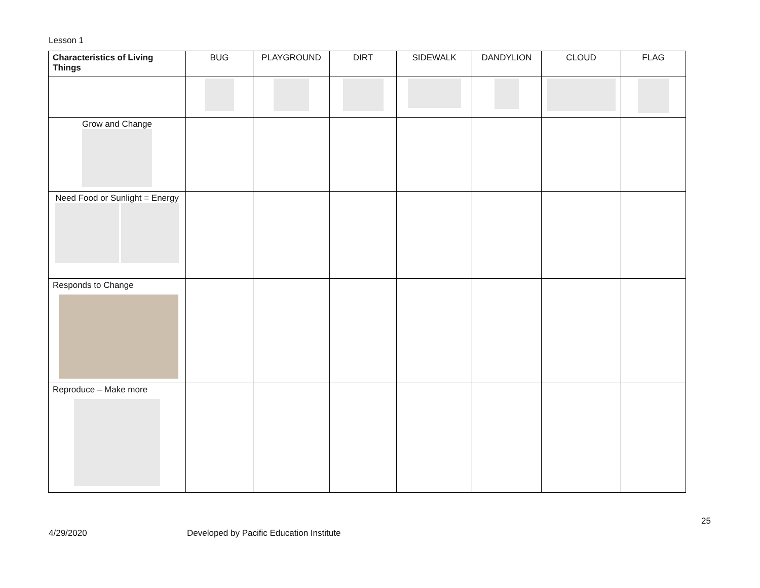Lesson 1
| Characteristics of Living Things | BUG | PLAYGROUND | DIRT | SIDEWALK | DANDYLION | CLOUD | FLAG |
| --- | --- | --- | --- | --- | --- | --- | --- |
| Grow and Change | | | | | | | |
| Need Food or Sunlight = Energy | | | | | | | |
| Responds to Change | | | | | | | |
| Reproduce – Make more | | | | | | | |
25
4/29/2020
Developed by Pacific Education Institute